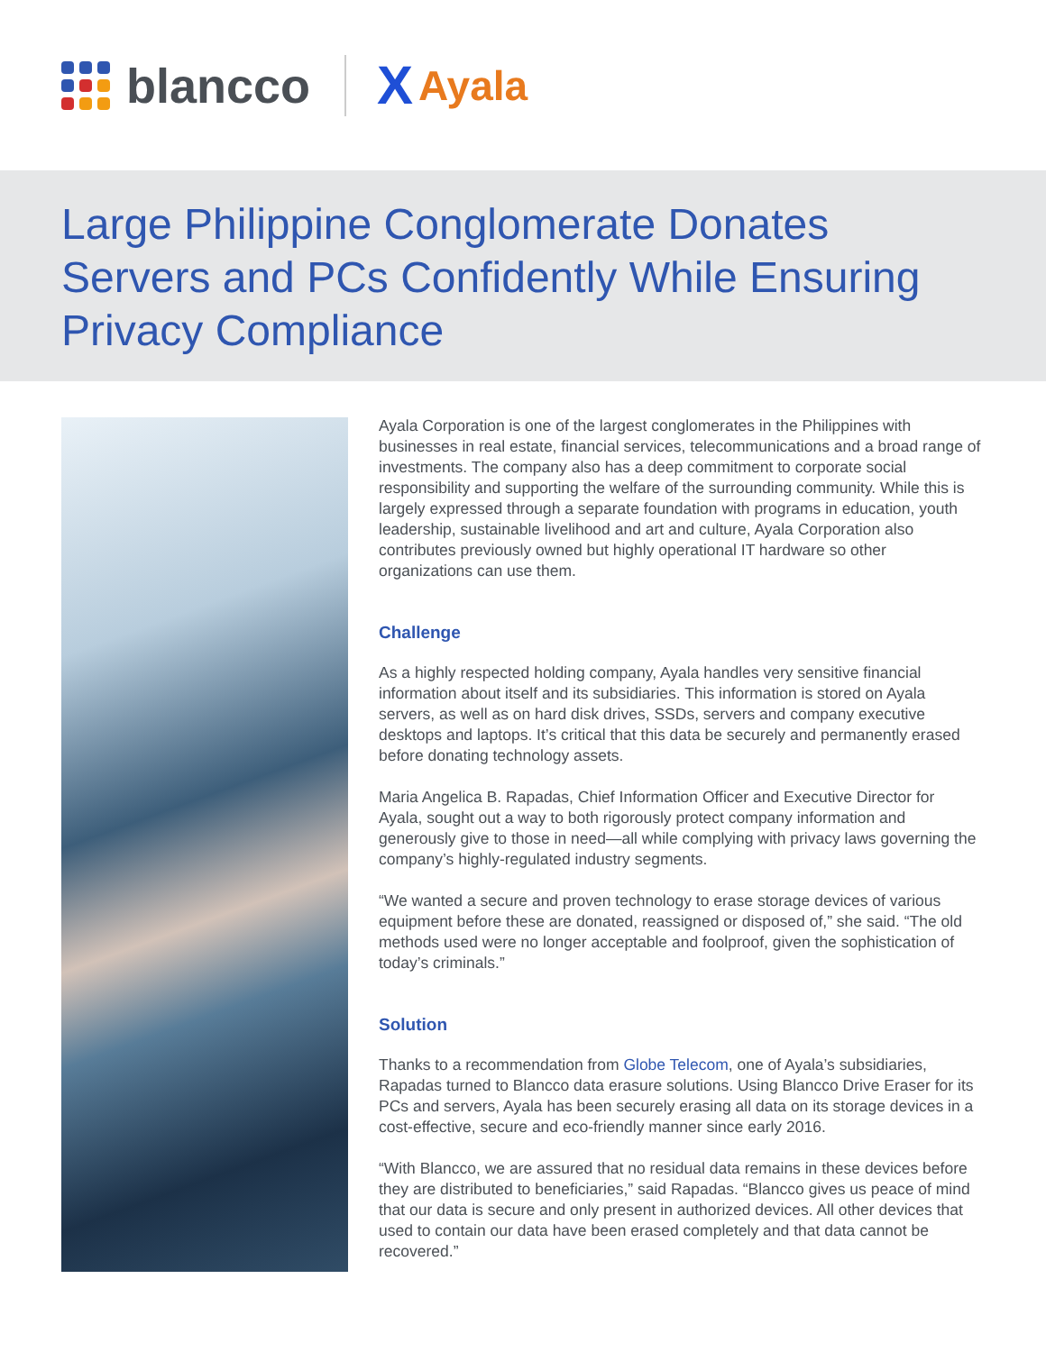blancco X Ayala
Large Philippine Conglomerate Donates Servers and PCs Confidently While Ensuring Privacy Compliance
Ayala Corporation is one of the largest conglomerates in the Philippines with businesses in real estate, financial services, telecommunications and a broad range of investments. The company also has a deep commitment to corporate social responsibility and supporting the welfare of the surrounding community. While this is largely expressed through a separate foundation with programs in education, youth leadership, sustainable livelihood and art and culture, Ayala Corporation also contributes previously owned but highly operational IT hardware so other organizations can use them.
Challenge
As a highly respected holding company, Ayala handles very sensitive financial information about itself and its subsidiaries. This information is stored on Ayala servers, as well as on hard disk drives, SSDs, servers and company executive desktops and laptops. It’s critical that this data be securely and permanently erased before donating technology assets.
Maria Angelica B. Rapadas, Chief Information Officer and Executive Director for Ayala, sought out a way to both rigorously protect company information and generously give to those in need—all while complying with privacy laws governing the company’s highly-regulated industry segments.
“We wanted a secure and proven technology to erase storage devices of various equipment before these are donated, reassigned or disposed of,” she said. “The old methods used were no longer acceptable and foolproof, given the sophistication of today’s criminals.”
Solution
Thanks to a recommendation from Globe Telecom, one of Ayala’s subsidiaries, Rapadas turned to Blancco data erasure solutions. Using Blancco Drive Eraser for its PCs and servers, Ayala has been securely erasing all data on its storage devices in a cost-effective, secure and eco-friendly manner since early 2016.
“With Blancco, we are assured that no residual data remains in these devices before they are distributed to beneficiaries,” said Rapadas. “Blancco gives us peace of mind that our data is secure and only present in authorized devices. All other devices that used to contain our data have been erased completely and that data cannot be recovered.”